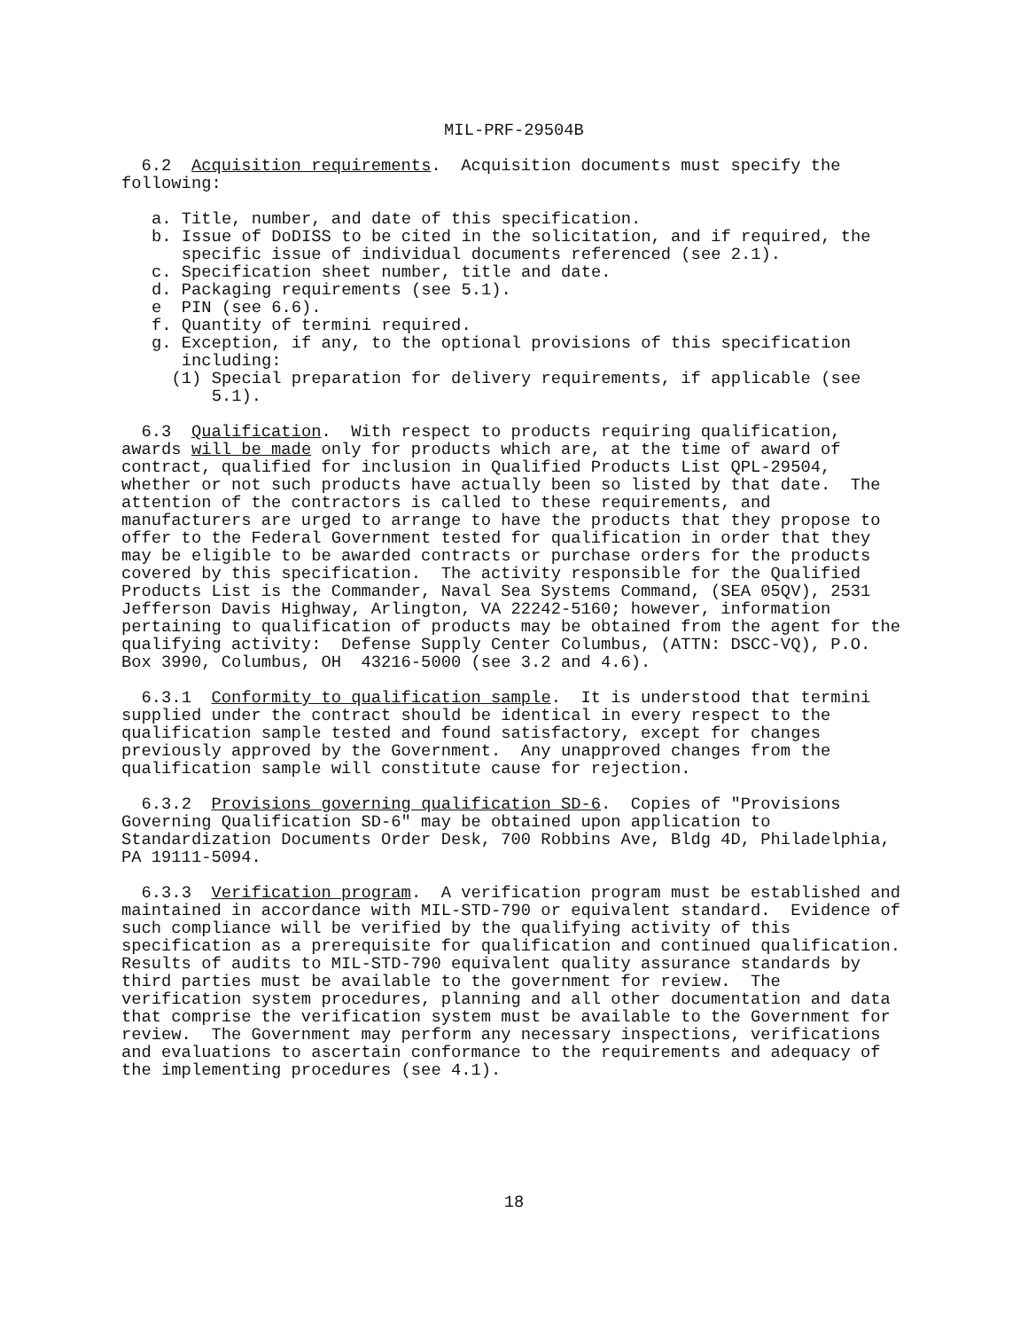MIL-PRF-29504B
6.2 Acquisition requirements. Acquisition documents must specify the following:
a. Title, number, and date of this specification. b. Issue of DoDISS to be cited in the solicitation, and if required, the specific issue of individual documents referenced (see 2.1). c. Specification sheet number, title and date. d. Packaging requirements (see 5.1). e PIN (see 6.6). f. Quantity of termini required. g. Exception, if any, to the optional provisions of this specification including: (1) Special preparation for delivery requirements, if applicable (see 5.1).
6.3 Qualification. With respect to products requiring qualification, awards will be made only for products which are, at the time of award of contract, qualified for inclusion in Qualified Products List QPL-29504, whether or not such products have actually been so listed by that date. The attention of the contractors is called to these requirements, and manufacturers are urged to arrange to have the products that they propose to offer to the Federal Government tested for qualification in order that they may be eligible to be awarded contracts or purchase orders for the products covered by this specification. The activity responsible for the Qualified Products List is the Commander, Naval Sea Systems Command, (SEA 05QV), 2531 Jefferson Davis Highway, Arlington, VA 22242-5160; however, information pertaining to qualification of products may be obtained from the agent for the qualifying activity: Defense Supply Center Columbus, (ATTN: DSCC-VQ), P.O. Box 3990, Columbus, OH 43216-5000 (see 3.2 and 4.6).
6.3.1 Conformity to qualification sample. It is understood that termini supplied under the contract should be identical in every respect to the qualification sample tested and found satisfactory, except for changes previously approved by the Government. Any unapproved changes from the qualification sample will constitute cause for rejection.
6.3.2 Provisions governing qualification SD-6. Copies of "Provisions Governing Qualification SD-6" may be obtained upon application to Standardization Documents Order Desk, 700 Robbins Ave, Bldg 4D, Philadelphia, PA 19111-5094.
6.3.3 Verification program. A verification program must be established and maintained in accordance with MIL-STD-790 or equivalent standard. Evidence of such compliance will be verified by the qualifying activity of this specification as a prerequisite for qualification and continued qualification. Results of audits to MIL-STD-790 equivalent quality assurance standards by third parties must be available to the government for review. The verification system procedures, planning and all other documentation and data that comprise the verification system must be available to the Government for review. The Government may perform any necessary inspections, verifications and evaluations to ascertain conformance to the requirements and adequacy of the implementing procedures (see 4.1).
18